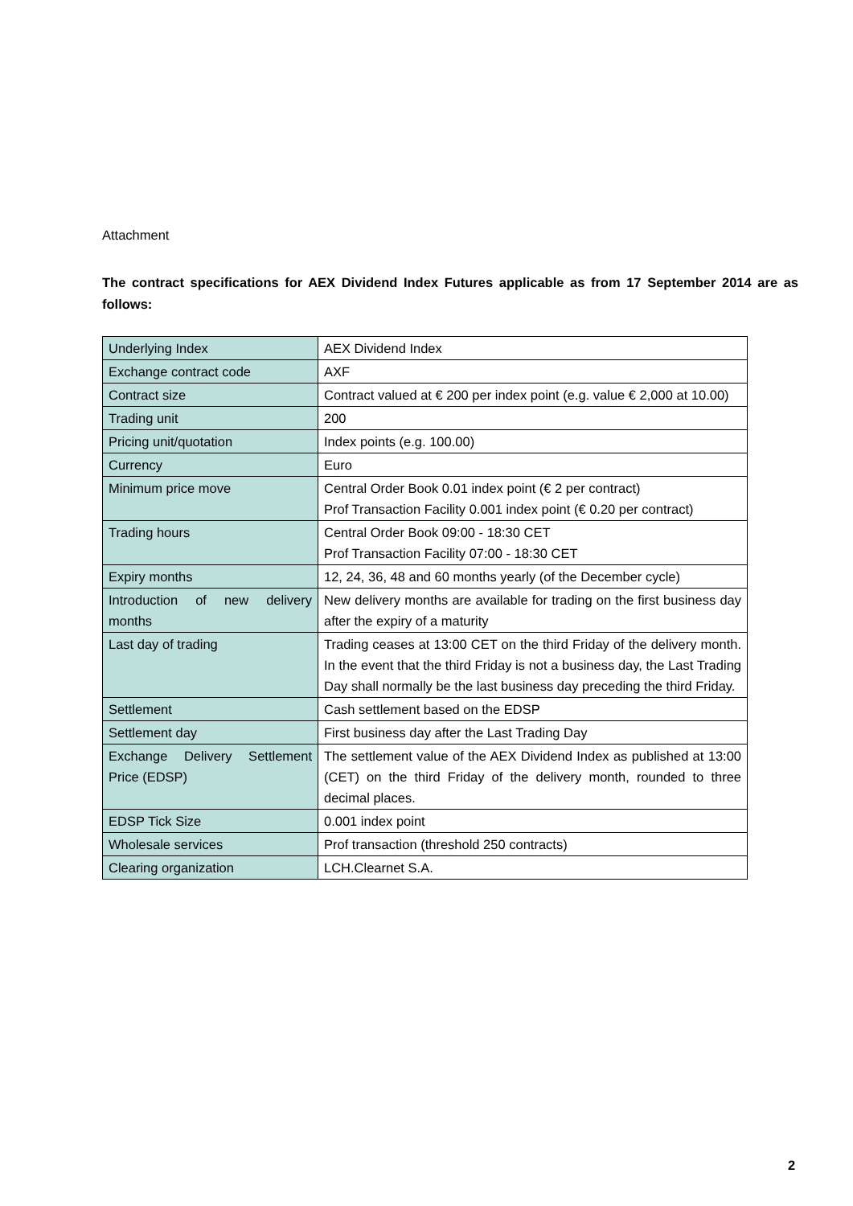Attachment
The contract specifications for AEX Dividend Index Futures applicable as from 17 September 2014 are as follows:
| Underlying Index | AEX Dividend Index |
| Exchange contract code | AXF |
| Contract size | Contract valued at € 200 per index point (e.g. value € 2,000 at 10.00) |
| Trading unit | 200 |
| Pricing unit/quotation | Index points (e.g. 100.00) |
| Currency | Euro |
| Minimum price move | Central Order Book 0.01 index point (€ 2 per contract) Prof Transaction Facility 0.001 index point (€ 0.20 per contract) |
| Trading hours | Central Order Book 09:00 - 18:30 CET Prof Transaction Facility 07:00 - 18:30 CET |
| Expiry months | 12, 24, 36, 48 and 60 months yearly (of the December cycle) |
| Introduction of new delivery months | New delivery months are available for trading on the first business day after the expiry of a maturity |
| Last day of trading | Trading ceases at 13:00 CET on the third Friday of the delivery month. In the event that the third Friday is not a business day, the Last Trading Day shall normally be the last business day preceding the third Friday. |
| Settlement | Cash settlement based on the EDSP |
| Settlement day | First business day after the Last Trading Day |
| Exchange Delivery Settlement Price (EDSP) | The settlement value of the AEX Dividend Index as published at 13:00 (CET) on the third Friday of the delivery month, rounded to three decimal places. |
| EDSP Tick Size | 0.001 index point |
| Wholesale services | Prof transaction (threshold 250 contracts) |
| Clearing organization | LCH.Clearnet S.A. |
2